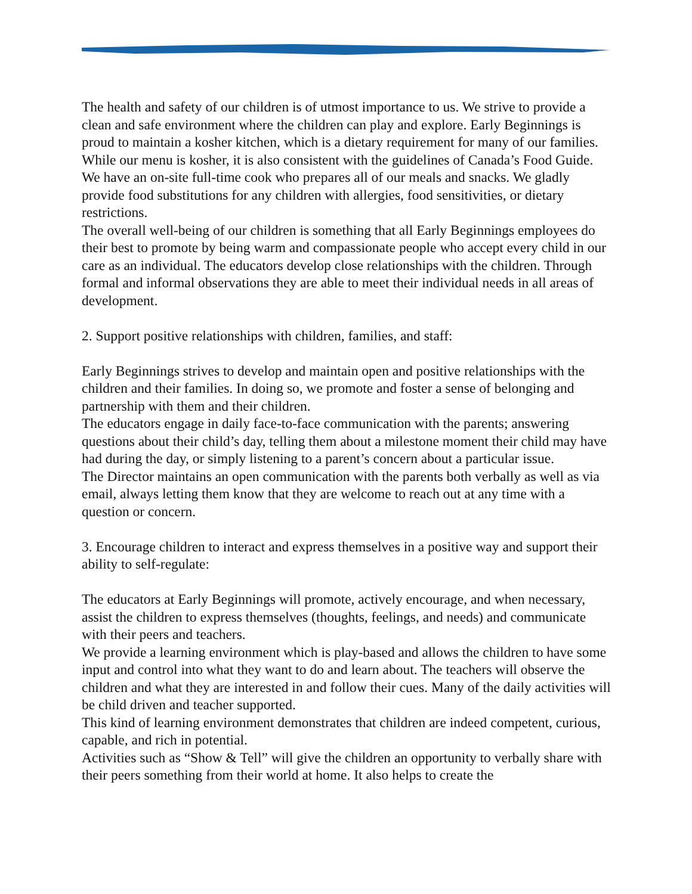The health and safety of our children is of utmost importance to us. We strive to provide a clean and safe environment where the children can play and explore. Early Beginnings is proud to maintain a kosher kitchen, which is a dietary requirement for many of our families. While our menu is kosher, it is also consistent with the guidelines of Canada’s Food Guide. We have an on-site full-time cook who prepares all of our meals and snacks. We gladly provide food substitutions for any children with allergies, food sensitivities, or dietary restrictions.
The overall well-being of our children is something that all Early Beginnings employees do their best to promote by being warm and compassionate people who accept every child in our care as an individual. The educators develop close relationships with the children. Through formal and informal observations they are able to meet their individual needs in all areas of development.
2. Support positive relationships with children, families, and staff:
Early Beginnings strives to develop and maintain open and positive relationships with the children and their families. In doing so, we promote and foster a sense of belonging and partnership with them and their children.
The educators engage in daily face-to-face communication with the parents; answering questions about their child’s day, telling them about a milestone moment their child may have had during the day, or simply listening to a parent’s concern about a particular issue.
The Director maintains an open communication with the parents both verbally as well as via email, always letting them know that they are welcome to reach out at any time with a question or concern.
3. Encourage children to interact and express themselves in a positive way and support their ability to self-regulate:
The educators at Early Beginnings will promote, actively encourage, and when necessary, assist the children to express themselves (thoughts, feelings, and needs) and communicate with their peers and teachers.
We provide a learning environment which is play-based and allows the children to have some input and control into what they want to do and learn about. The teachers will observe the children and what they are interested in and follow their cues. Many of the daily activities will be child driven and teacher supported.
This kind of learning environment demonstrates that children are indeed competent, curious, capable, and rich in potential.
Activities such as “Show & Tell” will give the children an opportunity to verbally share with their peers something from their world at home. It also helps to create the